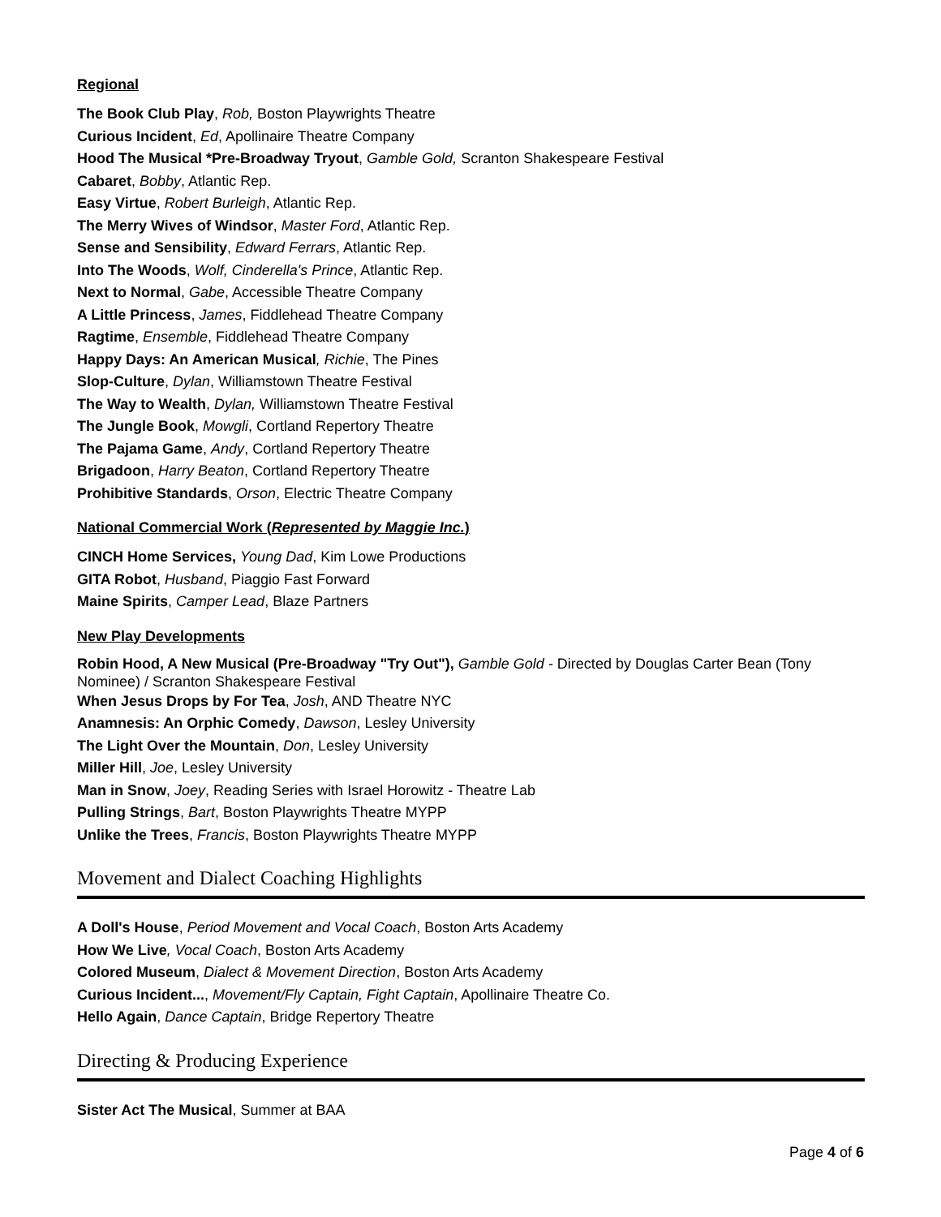Regional
The Book Club Play, Rob, Boston Playwrights Theatre
Curious Incident, Ed, Apollinaire Theatre Company
Hood The Musical *Pre-Broadway Tryout, Gamble Gold, Scranton Shakespeare Festival
Cabaret, Bobby, Atlantic Rep.
Easy Virtue, Robert Burleigh, Atlantic Rep.
The Merry Wives of Windsor, Master Ford, Atlantic Rep.
Sense and Sensibility, Edward Ferrars, Atlantic Rep.
Into The Woods, Wolf, Cinderella's Prince, Atlantic Rep.
Next to Normal, Gabe, Accessible Theatre Company
A Little Princess, James, Fiddlehead Theatre Company
Ragtime, Ensemble, Fiddlehead Theatre Company
Happy Days: An American Musical, Richie, The Pines
Slop-Culture, Dylan, Williamstown Theatre Festival
The Way to Wealth, Dylan, Williamstown Theatre Festival
The Jungle Book, Mowgli, Cortland Repertory Theatre
The Pajama Game, Andy, Cortland Repertory Theatre
Brigadoon, Harry Beaton, Cortland Repertory Theatre
Prohibitive Standards, Orson, Electric Theatre Company
National Commercial Work (Represented by Maggie Inc.)
CINCH Home Services, Young Dad, Kim Lowe Productions
GITA Robot, Husband, Piaggio Fast Forward
Maine Spirits, Camper Lead, Blaze Partners
New Play Developments
Robin Hood, A New Musical (Pre-Broadway "Try Out"), Gamble Gold - Directed by Douglas Carter Bean (Tony Nominee) / Scranton Shakespeare Festival
When Jesus Drops by For Tea, Josh, AND Theatre NYC
Anamnesis: An Orphic Comedy, Dawson, Lesley University
The Light Over the Mountain, Don, Lesley University
Miller Hill, Joe, Lesley University
Man in Snow, Joey, Reading Series with Israel Horowitz - Theatre Lab
Pulling Strings, Bart, Boston Playwrights Theatre MYPP
Unlike the Trees, Francis, Boston Playwrights Theatre MYPP
Movement and Dialect Coaching Highlights
A Doll's House, Period Movement and Vocal Coach, Boston Arts Academy
How We Live, Vocal Coach, Boston Arts Academy
Colored Museum, Dialect & Movement Direction, Boston Arts Academy
Curious Incident..., Movement/Fly Captain, Fight Captain, Apollinaire Theatre Co.
Hello Again, Dance Captain, Bridge Repertory Theatre
Directing & Producing Experience
Sister Act The Musical, Summer at BAA
Page 4 of 6